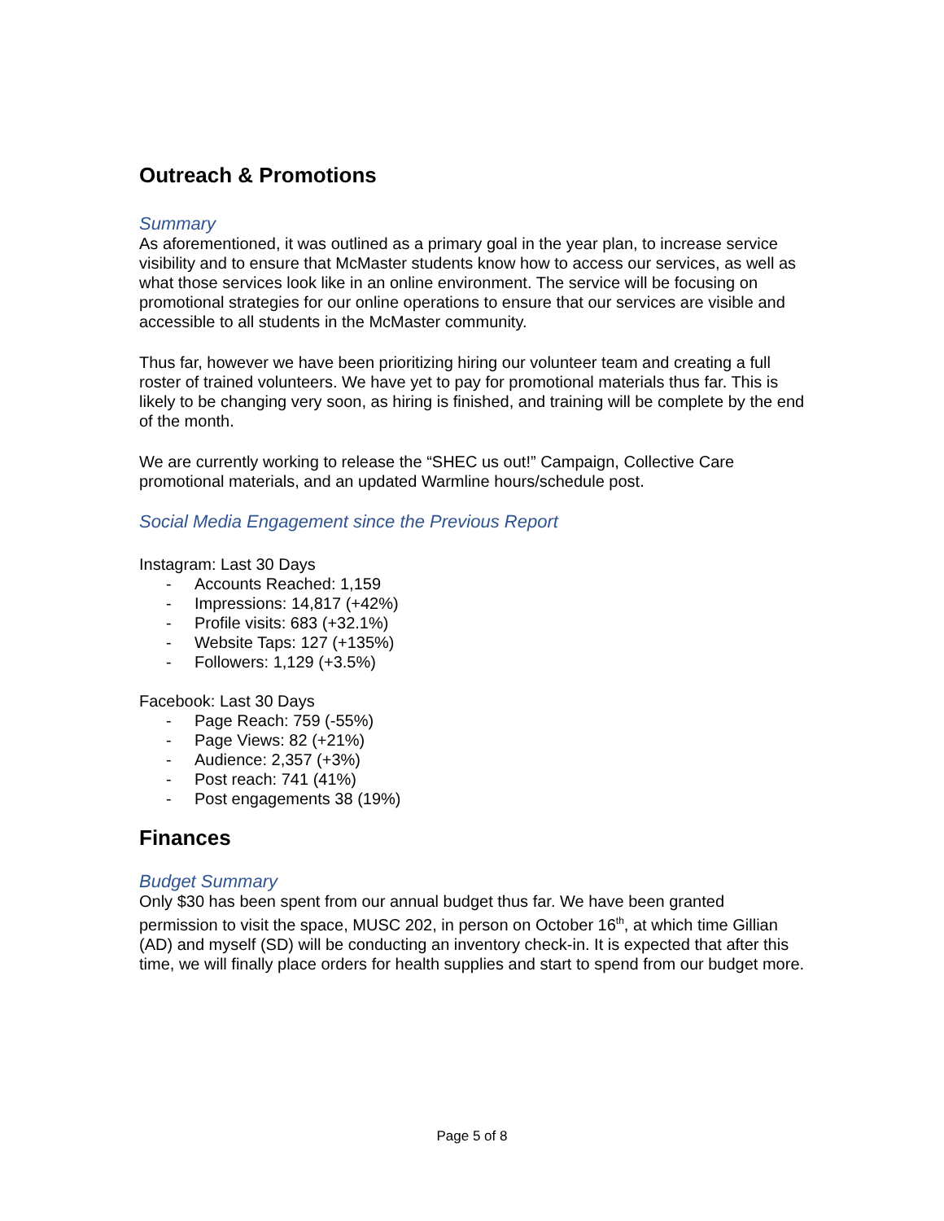Outreach & Promotions
Summary
As aforementioned, it was outlined as a primary goal in the year plan, to increase service visibility and to ensure that McMaster students know how to access our services, as well as what those services look like in an online environment. The service will be focusing on promotional strategies for our online operations to ensure that our services are visible and accessible to all students in the McMaster community.
Thus far, however we have been prioritizing hiring our volunteer team and creating a full roster of trained volunteers. We have yet to pay for promotional materials thus far. This is likely to be changing very soon, as hiring is finished, and training will be complete by the end of the month.
We are currently working to release the “SHEC us out!” Campaign, Collective Care promotional materials, and an updated Warmline hours/schedule post.
Social Media Engagement since the Previous Report
Instagram: Last 30 Days
- Accounts Reached: 1,159
- Impressions: 14,817 (+42%)
- Profile visits: 683 (+32.1%)
- Website Taps: 127 (+135%)
- Followers: 1,129 (+3.5%)
Facebook: Last 30 Days
- Page Reach: 759 (-55%)
- Page Views: 82 (+21%)
- Audience: 2,357 (+3%)
- Post reach: 741 (41%)
- Post engagements 38 (19%)
Finances
Budget Summary
Only $30 has been spent from our annual budget thus far. We have been granted permission to visit the space, MUSC 202, in person on October 16<sup>th</sup>, at which time Gillian (AD) and myself (SD) will be conducting an inventory check-in. It is expected that after this time, we will finally place orders for health supplies and start to spend from our budget more.
Page 5 of 8